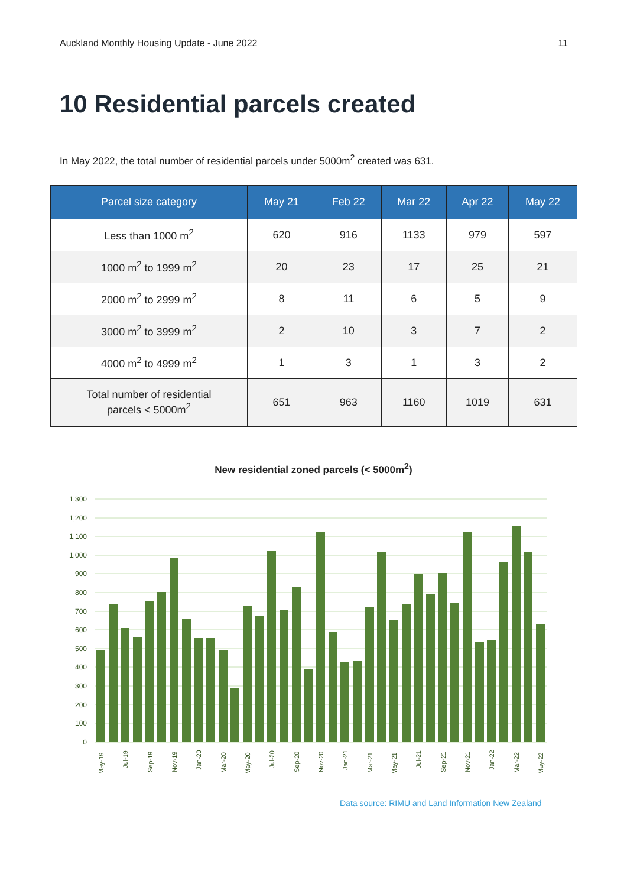Auckland Monthly Housing Update - June 2022 11
10 Residential parcels created
In May 2022, the total number of residential parcels under 5000m<sup>2</sup> created was 631.
| Parcel size category | May 21 | Feb 22 | Mar 22 | Apr 22 | May 22 |
| --- | --- | --- | --- | --- | --- |
| Less than 1000 m<sup>2</sup> | 620 | 916 | 1133 | 979 | 597 |
| 1000 m<sup>2</sup> to 1999 m<sup>2</sup> | 20 | 23 | 17 | 25 | 21 |
| 2000 m<sup>2</sup> to 2999 m<sup>2</sup> | 8 | 11 | 6 | 5 | 9 |
| 3000 m<sup>2</sup> to 3999 m<sup>2</sup> | 2 | 10 | 3 | 7 | 2 |
| 4000 m<sup>2</sup> to 4999 m<sup>2</sup> | 1 | 3 | 1 | 3 | 2 |
| Total number of residential parcels < 5000m<sup>2</sup> | 651 | 963 | 1160 | 1019 | 631 |
New residential zoned parcels (< 5000m<sup>2</sup>)
1,300
1,200
1,100
1,000
900
800
700
600
500
400
300
200
100
0
May-19
Jul-19
Sep-19
Nov-19
Jan-20
Mar-20
May-20
Jul-20
Sep-20
Nov-20
Jan-21
Mar-21
May-21
Jul-21
Sep-21
Nov-21
Jan-22
Mar-22
May-22
Data source: RIMU and Land Information New Zealand